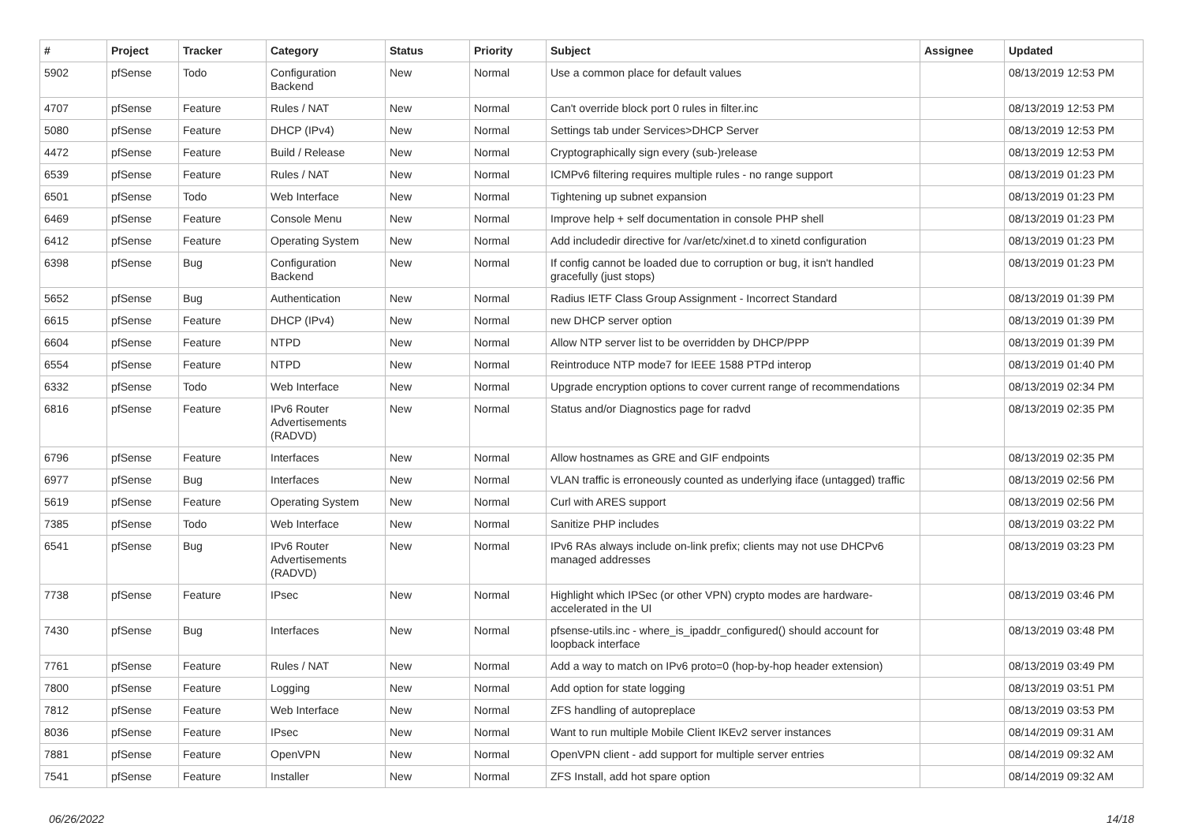| # | Project | Tracker | Category | Status | Priority | Subject | Assignee | Updated |
| --- | --- | --- | --- | --- | --- | --- | --- | --- |
| 5902 | pfSense | Todo | Configuration Backend | New | Normal | Use a common place for default values | | 08/13/2019 12:53 PM |
| 4707 | pfSense | Feature | Rules / NAT | New | Normal | Can't override block port 0 rules in filter.inc | | 08/13/2019 12:53 PM |
| 5080 | pfSense | Feature | DHCP (IPv4) | New | Normal | Settings tab under Services>DHCP Server | | 08/13/2019 12:53 PM |
| 4472 | pfSense | Feature | Build / Release | New | Normal | Cryptographically sign every (sub-)release | | 08/13/2019 12:53 PM |
| 6539 | pfSense | Feature | Rules / NAT | New | Normal | ICMPv6 filtering requires multiple rules - no range support | | 08/13/2019 01:23 PM |
| 6501 | pfSense | Todo | Web Interface | New | Normal | Tightening up subnet expansion | | 08/13/2019 01:23 PM |
| 6469 | pfSense | Feature | Console Menu | New | Normal | Improve help + self documentation in console PHP shell | | 08/13/2019 01:23 PM |
| 6412 | pfSense | Feature | Operating System | New | Normal | Add includedir directive for /var/etc/xinet.d to xinetd configuration | | 08/13/2019 01:23 PM |
| 6398 | pfSense | Bug | Configuration Backend | New | Normal | If config cannot be loaded due to corruption or bug, it isn't handled gracefully (just stops) | | 08/13/2019 01:23 PM |
| 5652 | pfSense | Bug | Authentication | New | Normal | Radius IETF Class Group Assignment - Incorrect Standard | | 08/13/2019 01:39 PM |
| 6615 | pfSense | Feature | DHCP (IPv4) | New | Normal | new DHCP server option | | 08/13/2019 01:39 PM |
| 6604 | pfSense | Feature | NTPD | New | Normal | Allow NTP server list to be overridden by DHCP/PPP | | 08/13/2019 01:39 PM |
| 6554 | pfSense | Feature | NTPD | New | Normal | Reintroduce NTP mode7 for IEEE 1588 PTPd interop | | 08/13/2019 01:40 PM |
| 6332 | pfSense | Todo | Web Interface | New | Normal | Upgrade encryption options to cover current range of recommendations | | 08/13/2019 02:34 PM |
| 6816 | pfSense | Feature | IPv6 Router Advertisements (RADVD) | New | Normal | Status and/or Diagnostics page for radvd | | 08/13/2019 02:35 PM |
| 6796 | pfSense | Feature | Interfaces | New | Normal | Allow hostnames as GRE and GIF endpoints | | 08/13/2019 02:35 PM |
| 6977 | pfSense | Bug | Interfaces | New | Normal | VLAN traffic is erroneously counted as underlying iface (untagged) traffic | | 08/13/2019 02:56 PM |
| 5619 | pfSense | Feature | Operating System | New | Normal | Curl with ARES support | | 08/13/2019 02:56 PM |
| 7385 | pfSense | Todo | Web Interface | New | Normal | Sanitize PHP includes | | 08/13/2019 03:22 PM |
| 6541 | pfSense | Bug | IPv6 Router Advertisements (RADVD) | New | Normal | IPv6 RAs always include on-link prefix; clients may not use DHCPv6 managed addresses | | 08/13/2019 03:23 PM |
| 7738 | pfSense | Feature | IPsec | New | Normal | Highlight which IPSec (or other VPN) crypto modes are hardware-accelerated in the UI | | 08/13/2019 03:46 PM |
| 7430 | pfSense | Bug | Interfaces | New | Normal | pfsense-utils.inc - where_is_ipaddr_configured() should account for loopback interface | | 08/13/2019 03:48 PM |
| 7761 | pfSense | Feature | Rules / NAT | New | Normal | Add a way to match on IPv6 proto=0 (hop-by-hop header extension) | | 08/13/2019 03:49 PM |
| 7800 | pfSense | Feature | Logging | New | Normal | Add option for state logging | | 08/13/2019 03:51 PM |
| 7812 | pfSense | Feature | Web Interface | New | Normal | ZFS handling of autopreplace | | 08/13/2019 03:53 PM |
| 8036 | pfSense | Feature | IPsec | New | Normal | Want to run multiple Mobile Client IKEv2 server instances | | 08/14/2019 09:31 AM |
| 7881 | pfSense | Feature | OpenVPN | New | Normal | OpenVPN client - add support for multiple server entries | | 08/14/2019 09:32 AM |
| 7541 | pfSense | Feature | Installer | New | Normal | ZFS Install, add hot spare option | | 08/14/2019 09:32 AM |
06/26/2022 14/18